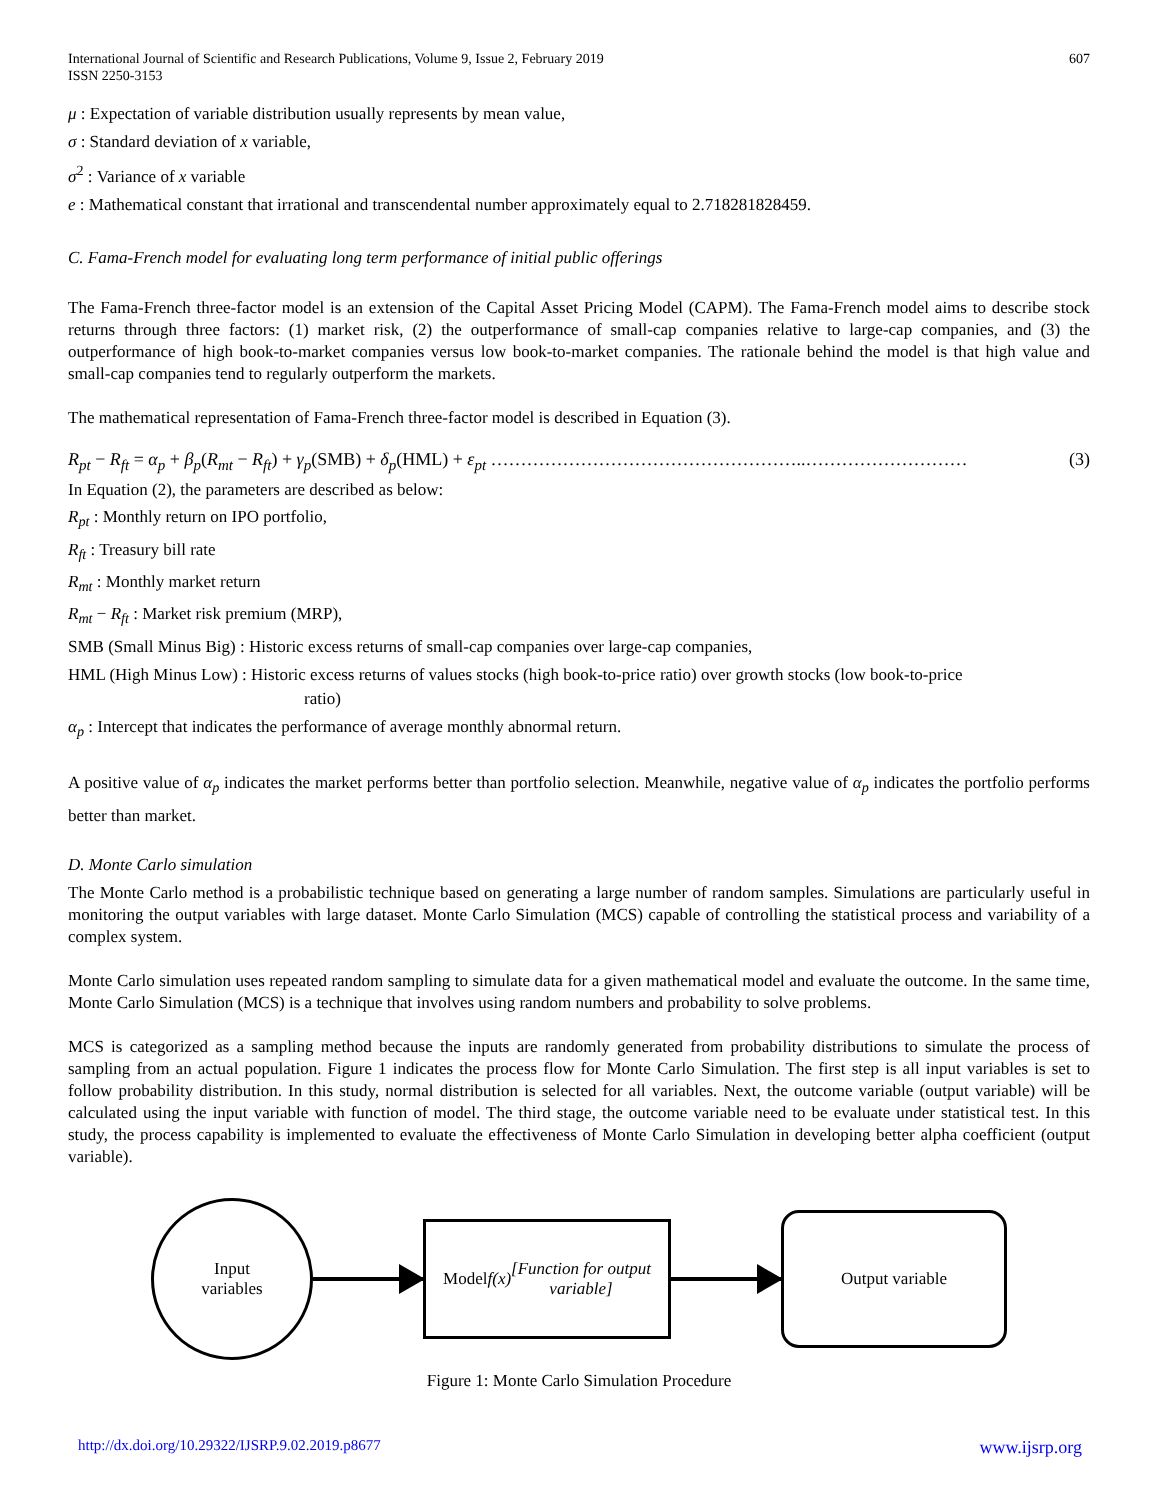International Journal of Scientific and Research Publications, Volume 9, Issue 2, February 2019
ISSN 2250-3153
607
μ : Expectation of variable distribution usually represents by mean value,
σ : Standard deviation of x variable,
σ<sup>2</sup> : Variance of x variable
e : Mathematical constant that irrational and transcendental number approximately equal to 2.718281828459.
C. Fama-French model for evaluating long term performance of initial public offerings
The Fama-French three-factor model is an extension of the Capital Asset Pricing Model (CAPM). The Fama-French model aims to describe stock returns through three factors: (1) market risk, (2) the outperformance of small-cap companies relative to large-cap companies, and (3) the outperformance of high book-to-market companies versus low book-to-market companies. The rationale behind the model is that high value and small-cap companies tend to regularly outperform the markets.
The mathematical representation of Fama-French three-factor model is described in Equation (3).
R<sub>pt</sub> − R<sub>ft</sub> = α<sub>p</sub> + β<sub>p</sub>(R<sub>mt</sub> − R<sub>ft</sub>) + γ<sub>p</sub>(SMB) + δ<sub>p</sub>(HML) + ε<sub>pt</sub> ……………………………………………..……………………… (3)
In Equation (2), the parameters are described as below:
R<sub>pt</sub> : Monthly return on IPO portfolio,
R<sub>ft</sub> : Treasury bill rate
R<sub>mt</sub> : Monthly market return
R<sub>mt</sub> − R<sub>ft</sub> : Market risk premium (MRP),
SMB (Small Minus Big) : Historic excess returns of small-cap companies over large-cap companies,
HML (High Minus Low) : Historic excess returns of values stocks (high book-to-price ratio) over growth stocks (low book-to-price
ratio)
α<sub>p</sub> : Intercept that indicates the performance of average monthly abnormal return.
A positive value of α<sub>p</sub> indicates the market performs better than portfolio selection. Meanwhile, negative value of α<sub>p</sub> indicates the portfolio performs better than market.
D. Monte Carlo simulation
The Monte Carlo method is a probabilistic technique based on generating a large number of random samples. Simulations are particularly useful in monitoring the output variables with large dataset. Monte Carlo Simulation (MCS) capable of controlling the statistical process and variability of a complex system.
Monte Carlo simulation uses repeated random sampling to simulate data for a given mathematical model and evaluate the outcome. In the same time, Monte Carlo Simulation (MCS) is a technique that involves using random numbers and probability to solve problems.
MCS is categorized as a sampling method because the inputs are randomly generated from probability distributions to simulate the process of sampling from an actual population. Figure 1 indicates the process flow for Monte Carlo Simulation. The first step is all input variables is set to follow probability distribution. In this study, normal distribution is selected for all variables. Next, the outcome variable (output variable) will be calculated using the input variable with function of model. The third stage, the outcome variable need to be evaluate under statistical test. In this study, the process capability is implemented to evaluate the effectiveness of Monte Carlo Simulation in developing better alpha coefficient (output variable).
Input
variables
Model f(x)
[Function for output
variable]
Output variable
Figure 1: Monte Carlo Simulation Procedure
http://dx.doi.org/10.29322/IJSRP.9.02.2019.p8677 www.ijsrp.org